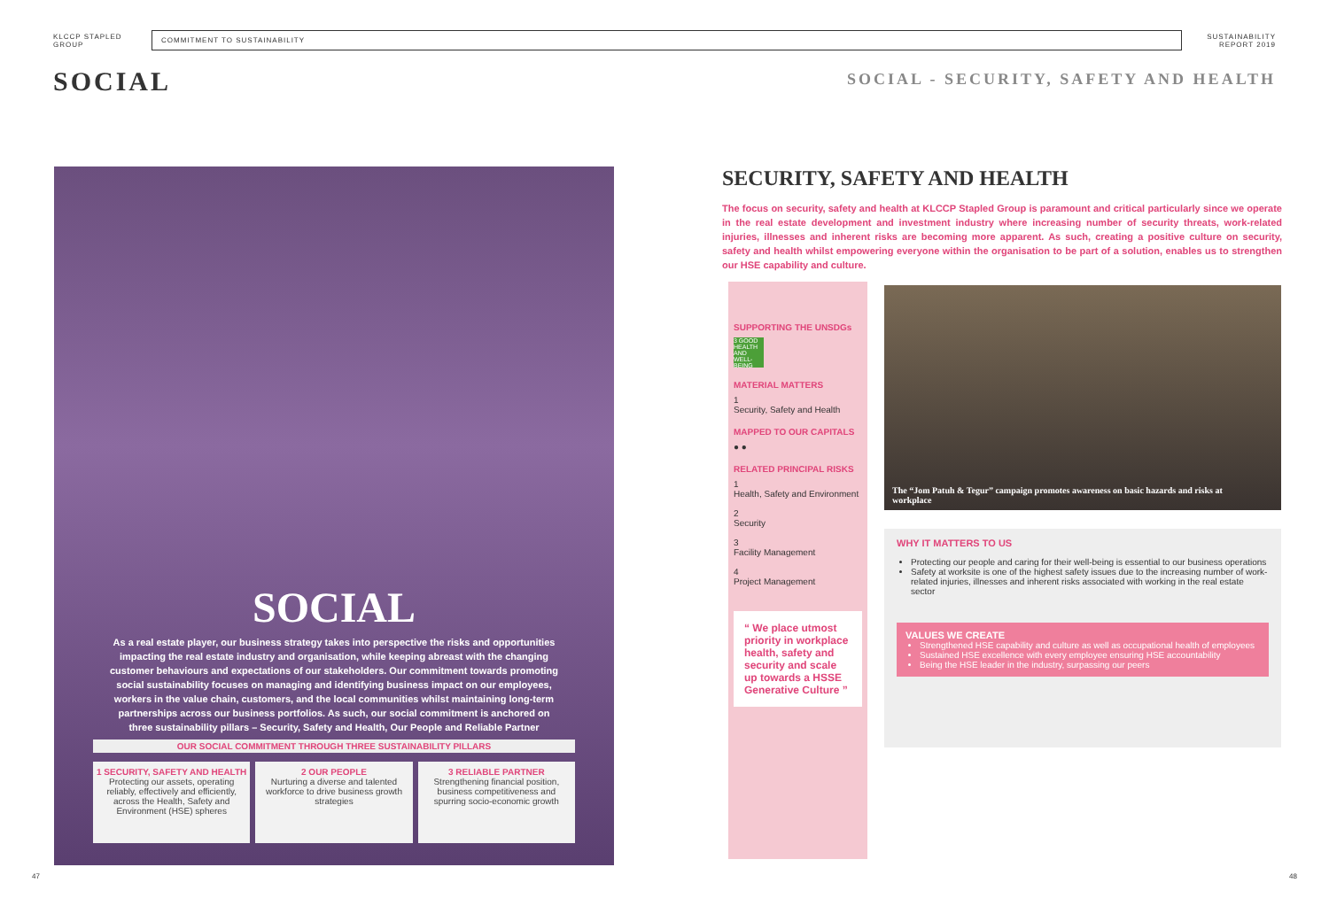KLCCP STAPLED GROUP
COMMITMENT TO SUSTAINABILITY
SUSTAINABILITY REPORT 2019
SOCIAL
SOCIAL - SECURITY, SAFETY AND HEALTH
SOCIAL
As a real estate player, our business strategy takes into perspective the risks and opportunities impacting the real estate industry and organisation, while keeping abreast with the changing customer behaviours and expectations of our stakeholders. Our commitment towards promoting social sustainability focuses on managing and identifying business impact on our employees, workers in the value chain, customers, and the local communities whilst maintaining long-term partnerships across our business portfolios. As such, our social commitment is anchored on three sustainability pillars – Security, Safety and Health, Our People and Reliable Partner
OUR SOCIAL COMMITMENT THROUGH THREE SUSTAINABILITY PILLARS
1 SECURITY, SAFETY AND HEALTH
Protecting our assets, operating reliably, effectively and efficiently, across the Health, Safety and Environment (HSE) spheres
2 OUR PEOPLE
Nurturing a diverse and talented workforce to drive business growth strategies
3 RELIABLE PARTNER
Strengthening financial position, business competitiveness and spurring socio-economic growth
SECURITY, SAFETY AND HEALTH
The focus on security, safety and health at KLCCP Stapled Group is paramount and critical particularly since we operate in the real estate development and investment industry where increasing number of security threats, work-related injuries, illnesses and inherent risks are becoming more apparent. As such, creating a positive culture on security, safety and health whilst empowering everyone within the organisation to be part of a solution, enables us to strengthen our HSE capability and culture.
SUPPORTING THE UNSDGs
3 GOOD HEALTH AND WELL-BEING
MATERIAL MATTERS
1
Security, Safety and Health
MAPPED TO OUR CAPITALS
● ●
RELATED PRINCIPAL RISKS
1
Health, Safety and Environment
2
Security
3
Facility Management
4
Project Management
“ We place utmost priority in workplace health, safety and security and scale up towards a HSSE Generative Culture ”
The “Jom Patuh & Tegur” campaign promotes awareness on basic hazards and risks at workplace
WHY IT MATTERS TO US
Protecting our people and caring for their well-being is essential to our business operations
Safety at worksite is one of the highest safety issues due to the increasing number of work-related injuries, illnesses and inherent risks associated with working in the real estate sector
VALUES WE CREATE
Strengthened HSE capability and culture as well as occupational health of employees
Sustained HSE excellence with every employee ensuring HSE accountability
Being the HSE leader in the industry, surpassing our peers
47 48